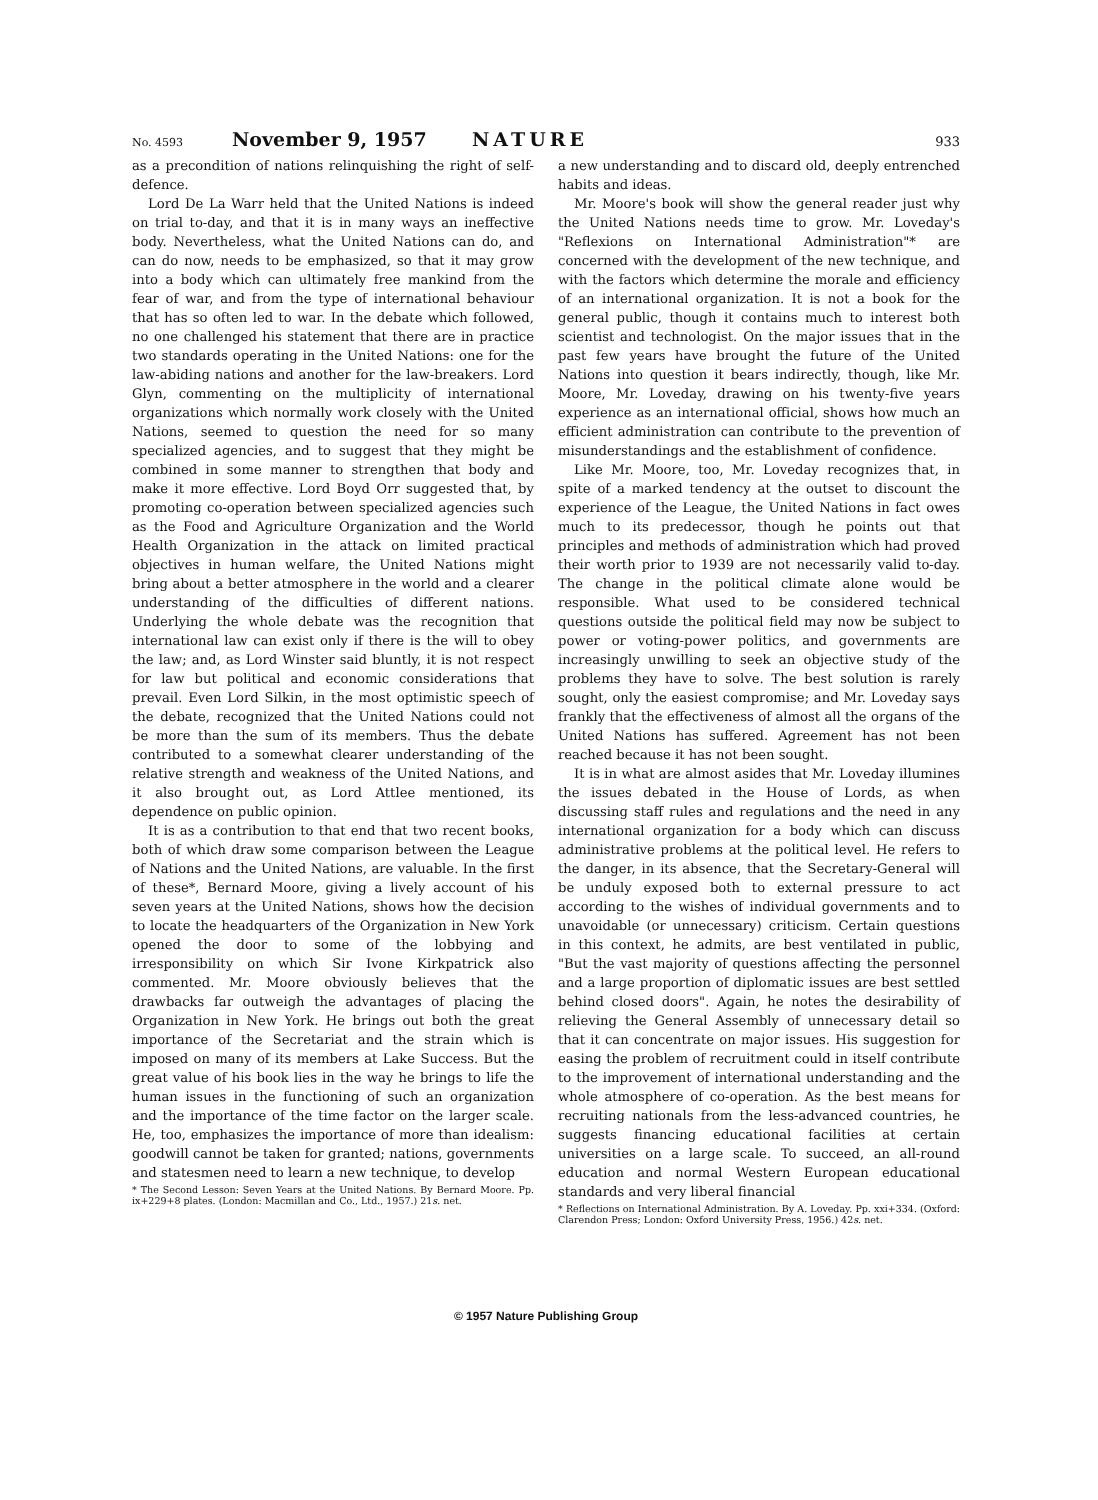No. 4593 November 9, 1957 NATURE 933
as a precondition of nations relinquishing the right of self-defence.
Lord De La Warr held that the United Nations is indeed on trial to-day, and that it is in many ways an ineffective body. Nevertheless, what the United Nations can do, and can do now, needs to be emphasized, so that it may grow into a body which can ultimately free mankind from the fear of war, and from the type of international behaviour that has so often led to war. In the debate which followed, no one challenged his statement that there are in practice two standards operating in the United Nations: one for the law-abiding nations and another for the law-breakers. Lord Glyn, commenting on the multiplicity of international organizations which normally work closely with the United Nations, seemed to question the need for so many specialized agencies, and to suggest that they might be combined in some manner to strengthen that body and make it more effective. Lord Boyd Orr suggested that, by promoting co-operation between specialized agencies such as the Food and Agriculture Organization and the World Health Organization in the attack on limited practical objectives in human welfare, the United Nations might bring about a better atmosphere in the world and a clearer understanding of the difficulties of different nations. Underlying the whole debate was the recognition that international law can exist only if there is the will to obey the law; and, as Lord Winster said bluntly, it is not respect for law but political and economic considerations that prevail. Even Lord Silkin, in the most optimistic speech of the debate, recognized that the United Nations could not be more than the sum of its members. Thus the debate contributed to a somewhat clearer understanding of the relative strength and weakness of the United Nations, and it also brought out, as Lord Attlee mentioned, its dependence on public opinion.
It is as a contribution to that end that two recent books, both of which draw some comparison between the League of Nations and the United Nations, are valuable. In the first of these*, Bernard Moore, giving a lively account of his seven years at the United Nations, shows how the decision to locate the headquarters of the Organization in New York opened the door to some of the lobbying and irresponsibility on which Sir Ivone Kirkpatrick also commented. Mr. Moore obviously believes that the drawbacks far outweigh the advantages of placing the Organization in New York. He brings out both the great importance of the Secretariat and the strain which is imposed on many of its members at Lake Success. But the great value of his book lies in the way he brings to life the human issues in the functioning of such an organization and the importance of the time factor on the larger scale. He, too, emphasizes the importance of more than idealism: goodwill cannot be taken for granted; nations, governments and statesmen need to learn a new technique, to develop
* The Second Lesson: Seven Years at the United Nations. By Bernard Moore. Pp. ix+229+8 plates. (London: Macmillan and Co., Ltd., 1957.) 21s. net.
a new understanding and to discard old, deeply entrenched habits and ideas.
Mr. Moore's book will show the general reader just why the United Nations needs time to grow. Mr. Loveday's "Reflexions on International Administration"* are concerned with the development of the new technique, and with the factors which determine the morale and efficiency of an international organization. It is not a book for the general public, though it contains much to interest both scientist and technologist. On the major issues that in the past few years have brought the future of the United Nations into question it bears indirectly, though, like Mr. Moore, Mr. Loveday, drawing on his twenty-five years experience as an international official, shows how much an efficient administration can contribute to the prevention of misunderstandings and the establishment of confidence.
Like Mr. Moore, too, Mr. Loveday recognizes that, in spite of a marked tendency at the outset to discount the experience of the League, the United Nations in fact owes much to its predecessor, though he points out that principles and methods of administration which had proved their worth prior to 1939 are not necessarily valid to-day. The change in the political climate alone would be responsible. What used to be considered technical questions outside the political field may now be subject to power or voting-power politics, and governments are increasingly unwilling to seek an objective study of the problems they have to solve. The best solution is rarely sought, only the easiest compromise; and Mr. Loveday says frankly that the effectiveness of almost all the organs of the United Nations has suffered. Agreement has not been reached because it has not been sought.
It is in what are almost asides that Mr. Loveday illumines the issues debated in the House of Lords, as when discussing staff rules and regulations and the need in any international organization for a body which can discuss administrative problems at the political level. He refers to the danger, in its absence, that the Secretary-General will be unduly exposed both to external pressure to act according to the wishes of individual governments and to unavoidable (or unnecessary) criticism. Certain questions in this context, he admits, are best ventilated in public, "But the vast majority of questions affecting the personnel and a large proportion of diplomatic issues are best settled behind closed doors". Again, he notes the desirability of relieving the General Assembly of unnecessary detail so that it can concentrate on major issues. His suggestion for easing the problem of recruitment could in itself contribute to the improvement of international understanding and the whole atmosphere of co-operation. As the best means for recruiting nationals from the less-advanced countries, he suggests financing educational facilities at certain universities on a large scale. To succeed, an all-round education and normal Western European educational standards and very liberal financial
* Reflections on International Administration. By A. Loveday. Pp. xxi+334. (Oxford: Clarendon Press; London: Oxford University Press, 1956.) 42s. net.
© 1957 Nature Publishing Group